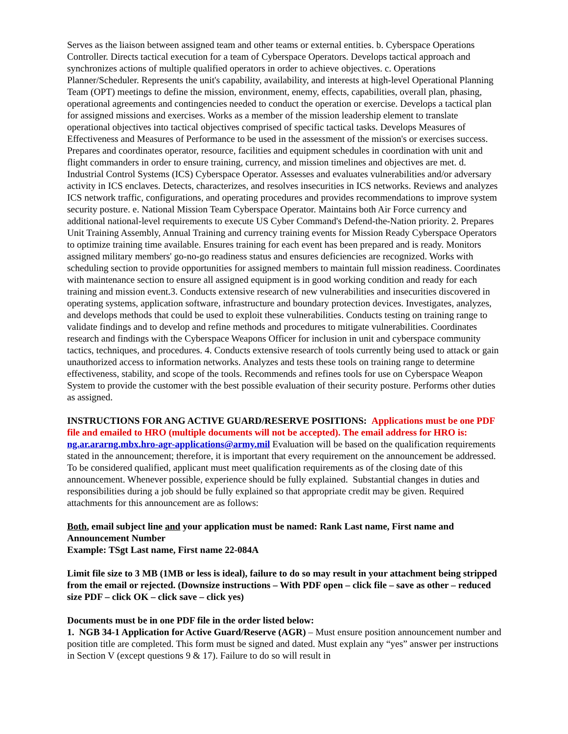Serves as the liaison between assigned team and other teams or external entities. b. Cyberspace Operations Controller. Directs tactical execution for a team of Cyberspace Operators. Develops tactical approach and synchronizes actions of multiple qualified operators in order to achieve objectives. c. Operations Planner/Scheduler. Represents the unit's capability, availability, and interests at high-level Operational Planning Team (OPT) meetings to define the mission, environment, enemy, effects, capabilities, overall plan, phasing, operational agreements and contingencies needed to conduct the operation or exercise. Develops a tactical plan for assigned missions and exercises. Works as a member of the mission leadership element to translate operational objectives into tactical objectives comprised of specific tactical tasks. Develops Measures of Effectiveness and Measures of Performance to be used in the assessment of the mission's or exercises success. Prepares and coordinates operator, resource, facilities and equipment schedules in coordination with unit and flight commanders in order to ensure training, currency, and mission timelines and objectives are met. d. Industrial Control Systems (ICS) Cyberspace Operator. Assesses and evaluates vulnerabilities and/or adversary activity in ICS enclaves. Detects, characterizes, and resolves insecurities in ICS networks. Reviews and analyzes ICS network traffic, configurations, and operating procedures and provides recommendations to improve system security posture. e. National Mission Team Cyberspace Operator. Maintains both Air Force currency and additional national-level requirements to execute US Cyber Command's Defend-the-Nation priority. 2. Prepares Unit Training Assembly, Annual Training and currency training events for Mission Ready Cyberspace Operators to optimize training time available. Ensures training for each event has been prepared and is ready. Monitors assigned military members' go-no-go readiness status and ensures deficiencies are recognized. Works with scheduling section to provide opportunities for assigned members to maintain full mission readiness. Coordinates with maintenance section to ensure all assigned equipment is in good working condition and ready for each training and mission event.3. Conducts extensive research of new vulnerabilities and insecurities discovered in operating systems, application software, infrastructure and boundary protection devices. Investigates, analyzes, and develops methods that could be used to exploit these vulnerabilities. Conducts testing on training range to validate findings and to develop and refine methods and procedures to mitigate vulnerabilities. Coordinates research and findings with the Cyberspace Weapons Officer for inclusion in unit and cyberspace community tactics, techniques, and procedures. 4. Conducts extensive research of tools currently being used to attack or gain unauthorized access to information networks. Analyzes and tests these tools on training range to determine effectiveness, stability, and scope of the tools. Recommends and refines tools for use on Cyberspace Weapon System to provide the customer with the best possible evaluation of their security posture. Performs other duties as assigned.
INSTRUCTIONS FOR ANG ACTIVE GUARD/RESERVE POSITIONS: Applications must be one PDF file and emailed to HRO (multiple documents will not be accepted). The email address for HRO is: ng.ar.ararng.mbx.hro-agr-applications@army.mil Evaluation will be based on the qualification requirements stated in the announcement; therefore, it is important that every requirement on the announcement be addressed. To be considered qualified, applicant must meet qualification requirements as of the closing date of this announcement. Whenever possible, experience should be fully explained. Substantial changes in duties and responsibilities during a job should be fully explained so that appropriate credit may be given. Required attachments for this announcement are as follows:
Both, email subject line and your application must be named: Rank Last name, First name and Announcement Number
Example: TSgt Last name, First name 22-084A
Limit file size to 3 MB (1MB or less is ideal), failure to do so may result in your attachment being stripped from the email or rejected. (Downsize instructions – With PDF open – click file – save as other – reduced size PDF – click OK – click save – click yes)
Documents must be in one PDF file in the order listed below:
1. NGB 34-1 Application for Active Guard/Reserve (AGR) – Must ensure position announcement number and position title are completed. This form must be signed and dated. Must explain any “yes” answer per instructions in Section V (except questions 9 & 17). Failure to do so will result in